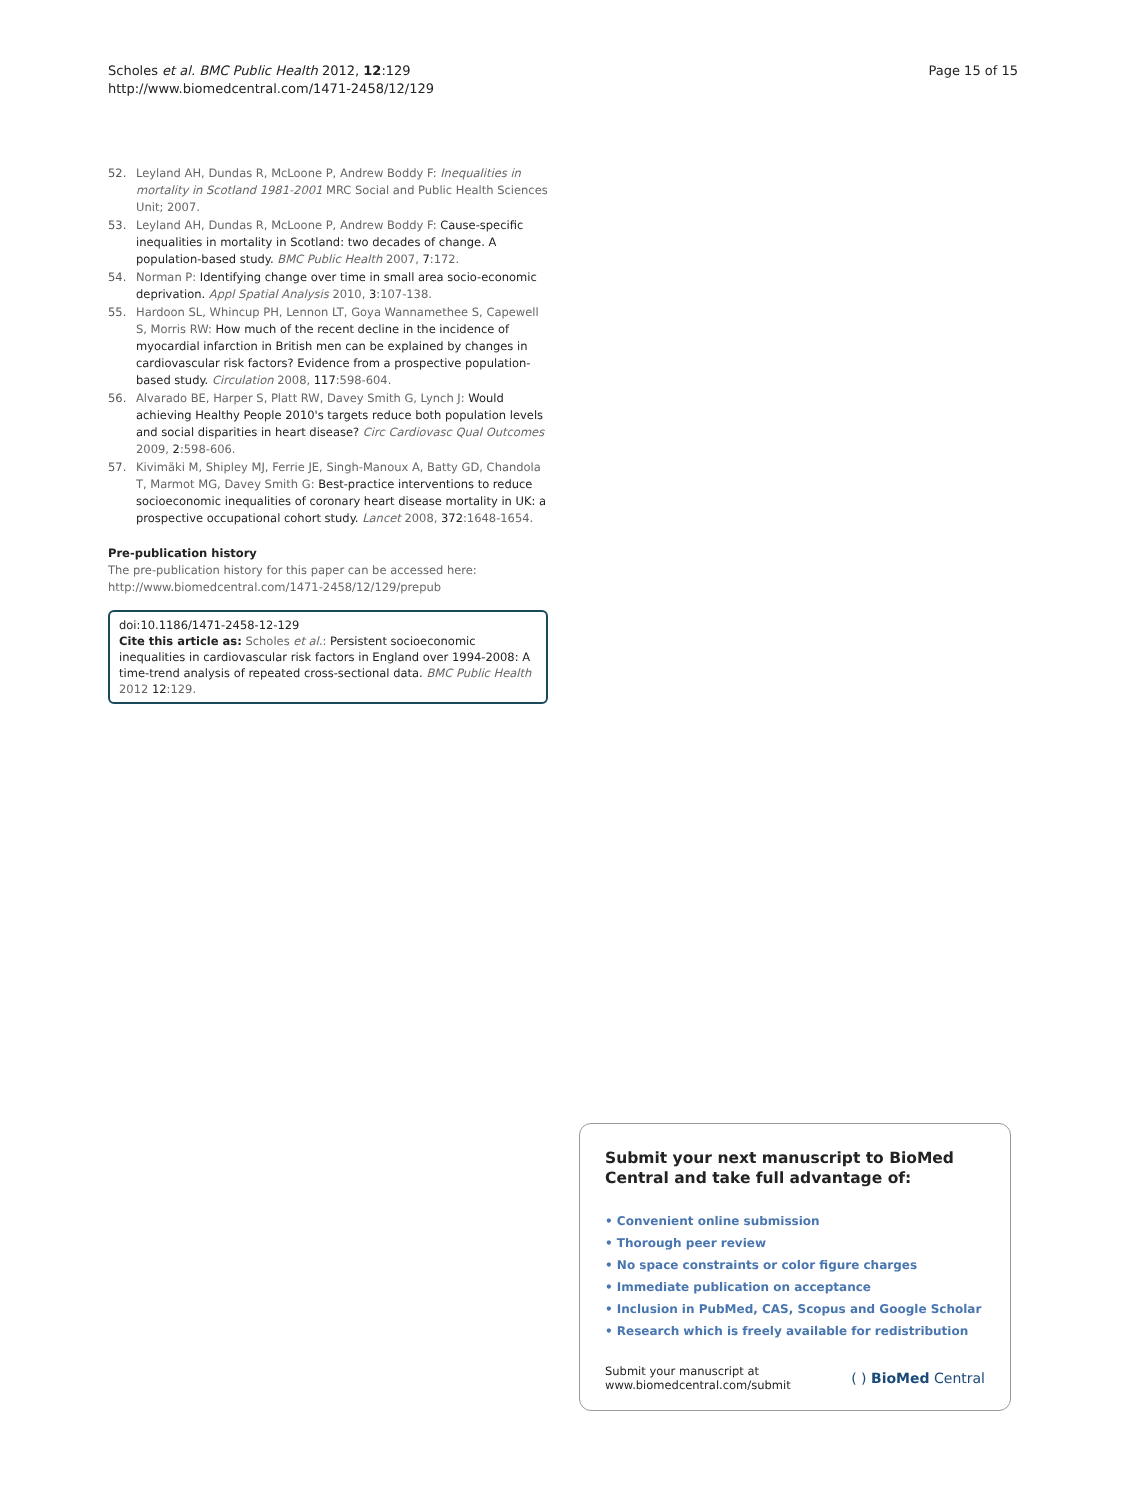Scholes et al. BMC Public Health 2012, 12:129
http://www.biomedcentral.com/1471-2458/12/129
Page 15 of 15
52. Leyland AH, Dundas R, McLoone P, Andrew Boddy F: Inequalities in mortality in Scotland 1981-2001 MRC Social and Public Health Sciences Unit; 2007.
53. Leyland AH, Dundas R, McLoone P, Andrew Boddy F: Cause-specific inequalities in mortality in Scotland: two decades of change. A population-based study. BMC Public Health 2007, 7:172.
54. Norman P: Identifying change over time in small area socio-economic deprivation. Appl Spatial Analysis 2010, 3:107-138.
55. Hardoon SL, Whincup PH, Lennon LT, Goya Wannamethee S, Capewell S, Morris RW: How much of the recent decline in the incidence of myocardial infarction in British men can be explained by changes in cardiovascular risk factors? Evidence from a prospective population-based study. Circulation 2008, 117:598-604.
56. Alvarado BE, Harper S, Platt RW, Davey Smith G, Lynch J: Would achieving Healthy People 2010's targets reduce both population levels and social disparities in heart disease? Circ Cardiovasc Qual Outcomes 2009, 2:598-606.
57. Kivimäki M, Shipley MJ, Ferrie JE, Singh-Manoux A, Batty GD, Chandola T, Marmot MG, Davey Smith G: Best-practice interventions to reduce socioeconomic inequalities of coronary heart disease mortality in UK: a prospective occupational cohort study. Lancet 2008, 372:1648-1654.
Pre-publication history
The pre-publication history for this paper can be accessed here:
http://www.biomedcentral.com/1471-2458/12/129/prepub
doi:10.1186/1471-2458-12-129
Cite this article as: Scholes et al.: Persistent socioeconomic inequalities in cardiovascular risk factors in England over 1994-2008: A time-trend analysis of repeated cross-sectional data. BMC Public Health 2012 12:129.
Submit your next manuscript to BioMed Central and take full advantage of:
• Convenient online submission
• Thorough peer review
• No space constraints or color figure charges
• Immediate publication on acceptance
• Inclusion in PubMed, CAS, Scopus and Google Scholar
• Research which is freely available for redistribution
Submit your manuscript at
www.biomedcentral.com/submit
( ) BioMed Central